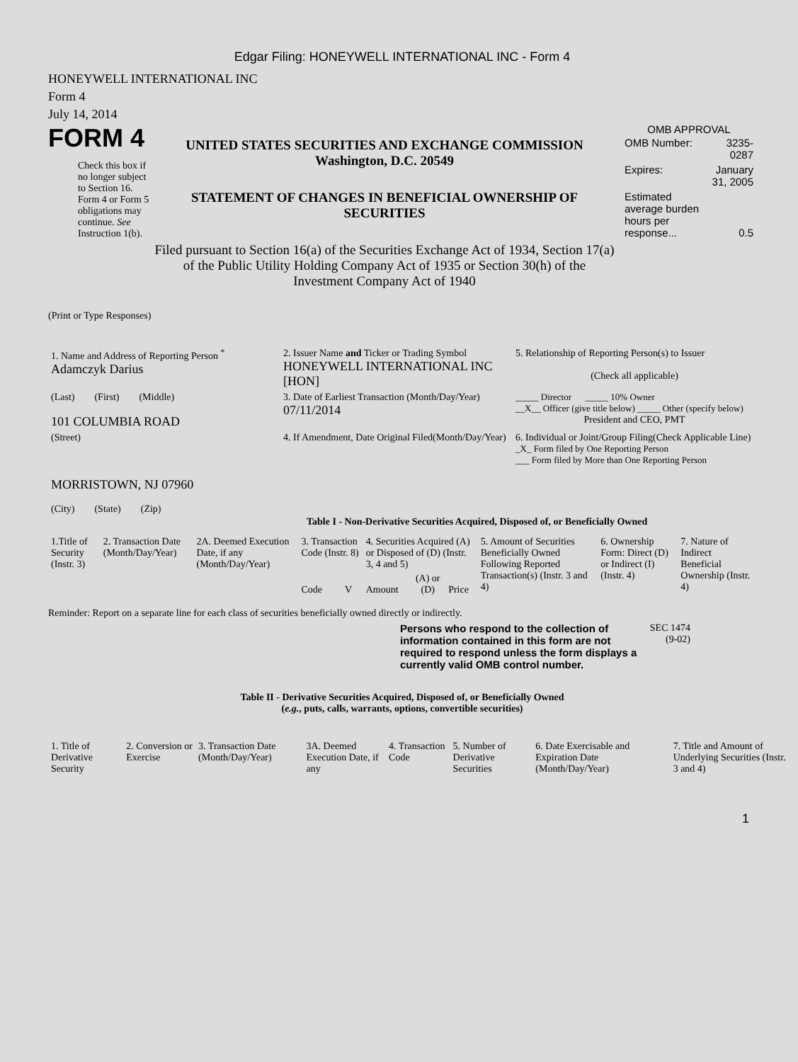Edgar Filing: HONEYWELL INTERNATIONAL INC - Form 4
HONEYWELL INTERNATIONAL INC
Form 4
July 14, 2014
FORM 4
Check this box if no longer subject to Section 16. Form 4 or Form 5 obligations may continue. See Instruction 1(b).
UNITED STATES SECURITIES AND EXCHANGE COMMISSION
Washington, D.C. 20549
STATEMENT OF CHANGES IN BENEFICIAL OWNERSHIP OF SECURITIES
Filed pursuant to Section 16(a) of the Securities Exchange Act of 1934, Section 17(a) of the Public Utility Holding Company Act of 1935 or Section 30(h) of the Investment Company Act of 1940
OMB APPROVAL
| OMB Number: | 3235-0287 |
| Expires: | January 31, 2005 |
| Estimated average burden hours per response... | 0.5 |
(Print or Type Responses)
| 1. Name and Address of Reporting Person <sup>*</sup> Adamczyk Darius | 2. Issuer Name and Ticker or Trading Symbol HONEYWELL INTERNATIONAL INC [HON] | 5. Relationship of Reporting Person(s) to Issuer (Check all applicable) |
| (Last) (First) (Middle) 101 COLUMBIA ROAD | 3. Date of Earliest Transaction (Month/Day/Year) 07/11/2014 | _____ Director _____ 10% Owner __X__ Officer (give title below) _____ Other (specify below) President and CEO, PMT |
| (Street) MORRISTOWN, NJ 07960 (City) (State) (Zip) | 4. If Amendment, Date Original Filed(Month/Day/Year) | 6. Individual or Joint/Group Filing(Check Applicable Line) _X_ Form filed by One Reporting Person ___ Form filed by More than One Reporting Person |
Table I - Non-Derivative Securities Acquired, Disposed of, or Beneficially Owned
| 1.Title of Security (Instr. 3) | 2. Transaction Date (Month/Day/Year) | 2A. Deemed Execution Date, if any (Month/Day/Year) | 3. Transaction Code (Instr. 8) | | 4. Securities Acquired (A) or Disposed of (D) (Instr. 3, 4 and 5) | | | 5. Amount of Securities Beneficially Owned Following Reported Transaction(s) (Instr. 3 and 4) | 6. Ownership Form: Direct (D) or Indirect (I) (Instr. 4) | 7. Nature of Indirect Beneficial Ownership (Instr. 4) |
| | | | Code | V | Amount | (A) or (D) | Price | | | |
Reminder: Report on a separate line for each class of securities beneficially owned directly or indirectly.
Persons who respond to the collection of information contained in this form are not required to respond unless the form displays a currently valid OMB control number.
SEC 1474 (9-02)
Table II - Derivative Securities Acquired, Disposed of, or Beneficially Owned
(e.g., puts, calls, warrants, options, convertible securities)
| 1. Title of Derivative Security | 2. Conversion or Exercise | 3. Transaction Date (Month/Day/Year) | 3A. Deemed Execution Date, if any | 4. Transaction Code | 5. Number of Derivative Securities | 6. Date Exercisable and Expiration Date (Month/Day/Year) | 7. Title and Amount of Underlying Securities (Instr. 3 and 4) |
1